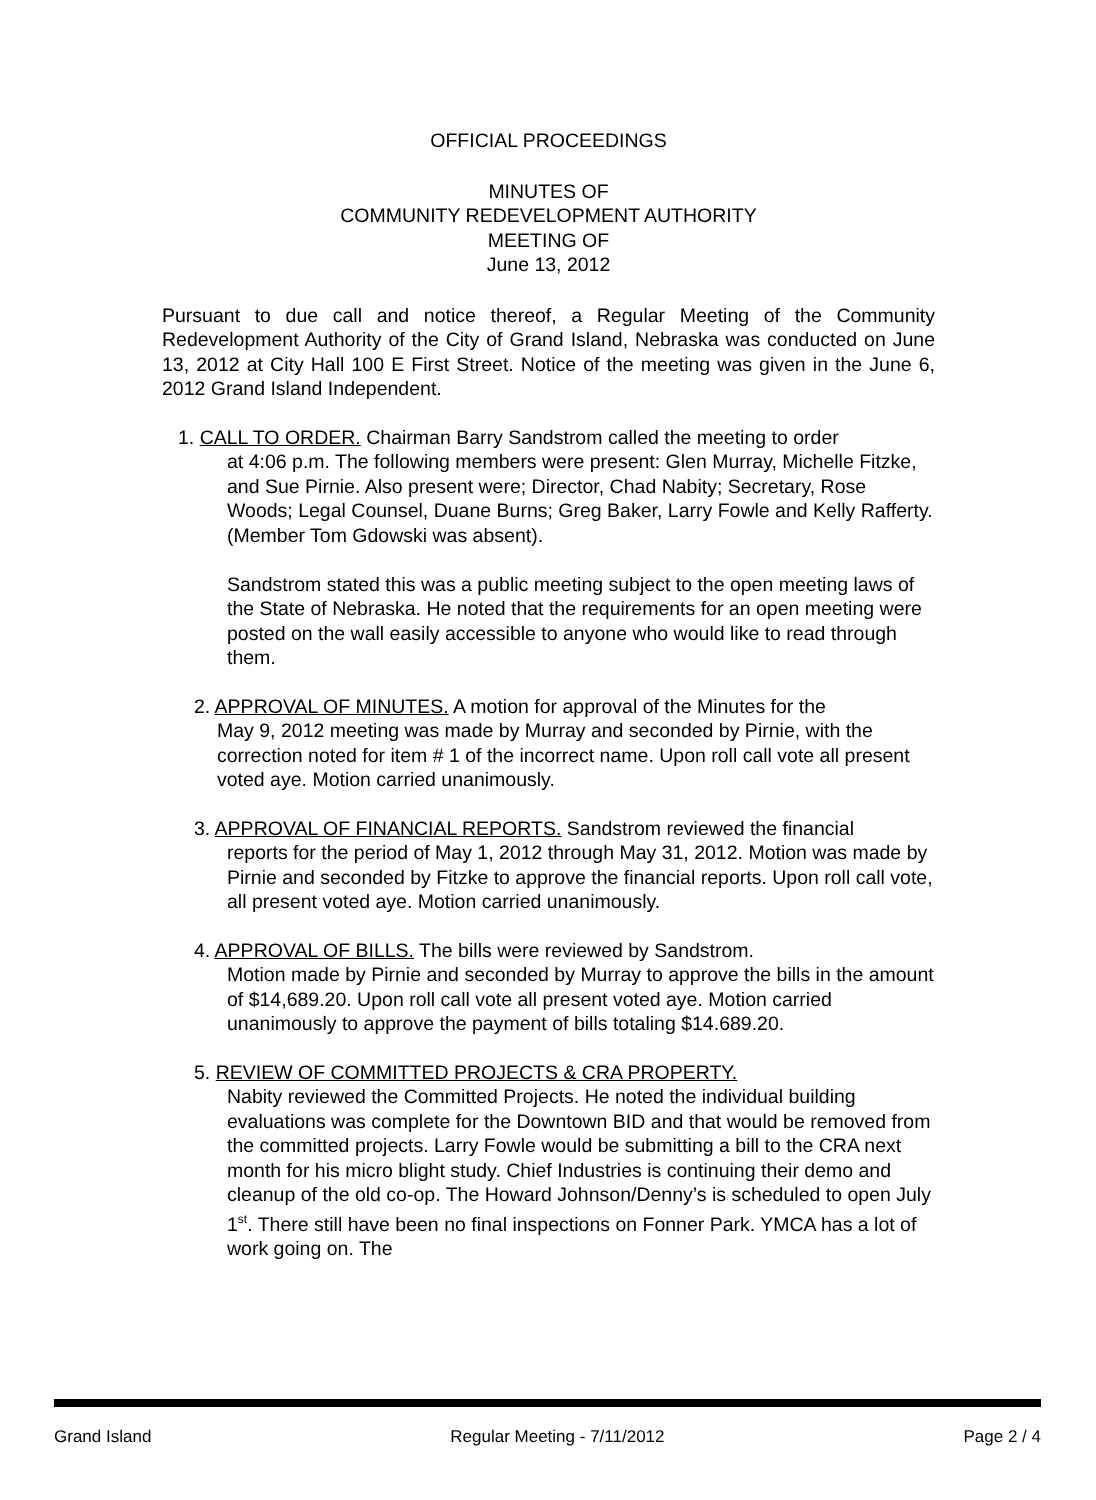OFFICIAL PROCEEDINGS
MINUTES OF
COMMUNITY REDEVELOPMENT AUTHORITY
MEETING OF
June 13, 2012
Pursuant to due call and notice thereof, a Regular Meeting of the Community Redevelopment Authority of the City of Grand Island, Nebraska was conducted on June 13, 2012 at City Hall 100 E First Street. Notice of the meeting was given in the June 6, 2012 Grand Island Independent.
1. CALL TO ORDER. Chairman Barry Sandstrom called the meeting to order
at 4:06 p.m. The following members were present: Glen Murray, Michelle Fitzke, and Sue Pirnie. Also present were; Director, Chad Nabity; Secretary, Rose Woods; Legal Counsel, Duane Burns; Greg Baker, Larry Fowle and Kelly Rafferty. (Member Tom Gdowski was absent).
Sandstrom stated this was a public meeting subject to the open meeting laws of the State of Nebraska. He noted that the requirements for an open meeting were posted on the wall easily accessible to anyone who would like to read through them.
2. APPROVAL OF MINUTES. A motion for approval of the Minutes for the
May 9, 2012 meeting was made by Murray and seconded by Pirnie, with the correction noted for item # 1 of the incorrect name. Upon roll call vote all present voted aye. Motion carried unanimously.
3. APPROVAL OF FINANCIAL REPORTS. Sandstrom reviewed the financial
reports for the period of May 1, 2012 through May 31, 2012. Motion was made by Pirnie and seconded by Fitzke to approve the financial reports. Upon roll call vote, all present voted aye. Motion carried unanimously.
4. APPROVAL OF BILLS. The bills were reviewed by Sandstrom.
Motion made by Pirnie and seconded by Murray to approve the bills in the amount of $14,689.20. Upon roll call vote all present voted aye. Motion carried unanimously to approve the payment of bills totaling $14.689.20.
5. REVIEW OF COMMITTED PROJECTS & CRA PROPERTY.
Nabity reviewed the Committed Projects. He noted the individual building evaluations was complete for the Downtown BID and that would be removed from the committed projects. Larry Fowle would be submitting a bill to the CRA next month for his micro blight study. Chief Industries is continuing their demo and cleanup of the old co-op. The Howard Johnson/Denny’s is scheduled to open July 1<sup>st</sup>. There still have been no final inspections on Fonner Park. YMCA has a lot of work going on. The
Grand Island Regular Meeting - 7/11/2012 Page 2 / 4